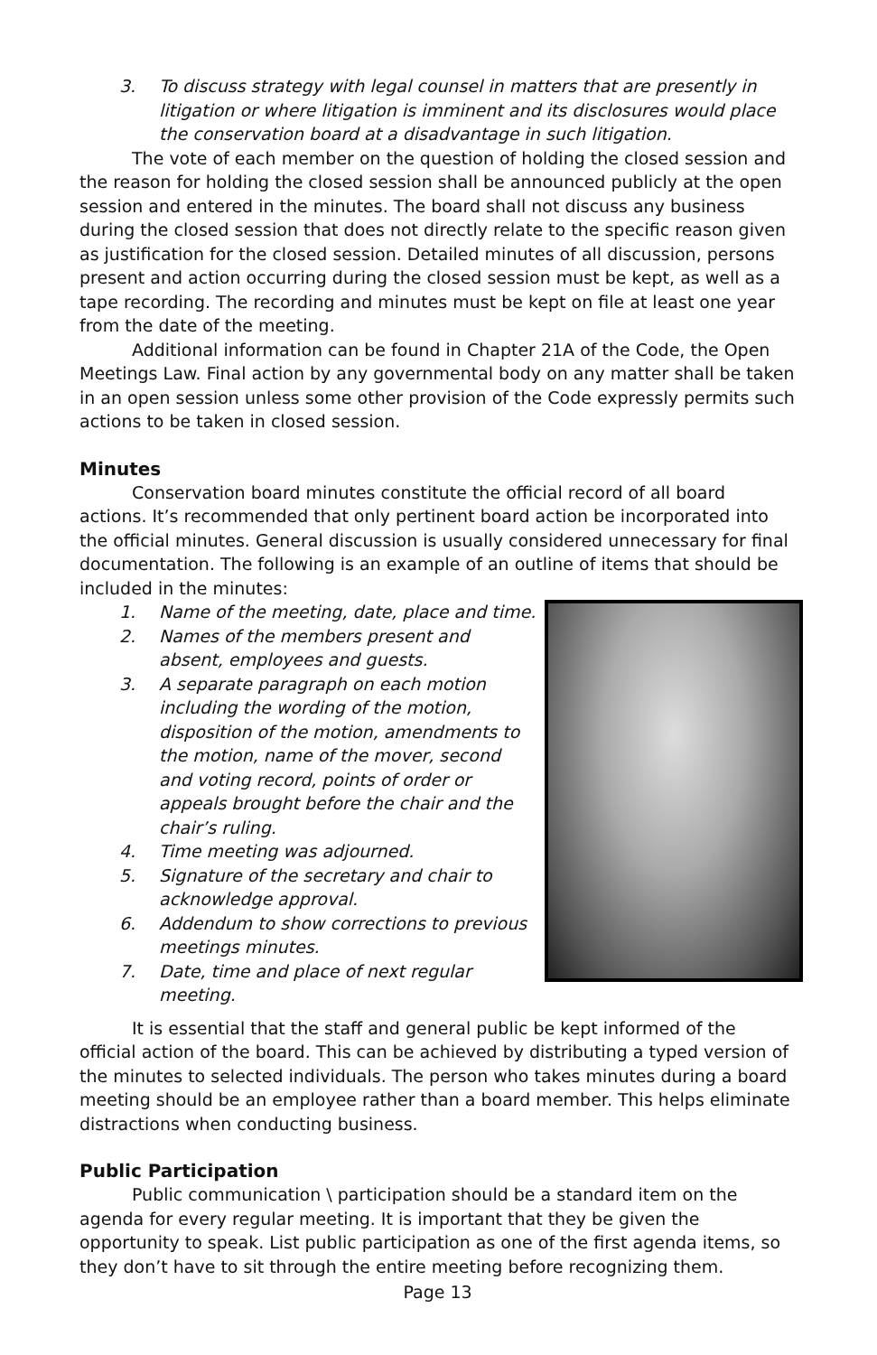3. To discuss strategy with legal counsel in matters that are presently in litigation or where litigation is imminent and its disclosures would place the conservation board at a disadvantage in such litigation.
The vote of each member on the question of holding the closed session and the reason for holding the closed session shall be announced publicly at the open session and entered in the minutes. The board shall not discuss any business during the closed session that does not directly relate to the specific reason given as justification for the closed session. Detailed minutes of all discussion, persons present and action occurring during the closed session must be kept, as well as a tape recording. The recording and minutes must be kept on file at least one year from the date of the meeting.
Additional information can be found in Chapter 21A of the Code, the Open Meetings Law. Final action by any governmental body on any matter shall be taken in an open session unless some other provision of the Code expressly permits such actions to be taken in closed session.
Minutes
Conservation board minutes constitute the official record of all board actions. It’s recommended that only pertinent board action be incorporated into the official minutes. General discussion is usually considered unnecessary for final documentation. The following is an example of an outline of items that should be included in the minutes:
1. Name of the meeting, date, place and time.
2. Names of the members present and absent, employees and guests.
3. A separate paragraph on each motion including the wording of the motion, disposition of the motion, amendments to the motion, name of the mover, second and voting record, points of order or appeals brought before the chair and the chair’s ruling.
4. Time meeting was adjourned.
5. Signature of the secretary and chair to acknowledge approval.
6. Addendum to show corrections to previous meetings minutes.
7. Date, time and place of next regular meeting.
It is essential that the staff and general public be kept informed of the official action of the board. This can be achieved by distributing a typed version of the minutes to selected individuals. The person who takes minutes during a board meeting should be an employee rather than a board member. This helps eliminate distractions when conducting business.
Public Participation
Public communication \ participation should be a standard item on the agenda for every regular meeting. It is important that they be given the opportunity to speak. List public participation as one of the first agenda items, so they don’t have to sit through the entire meeting before recognizing them.
Page 13